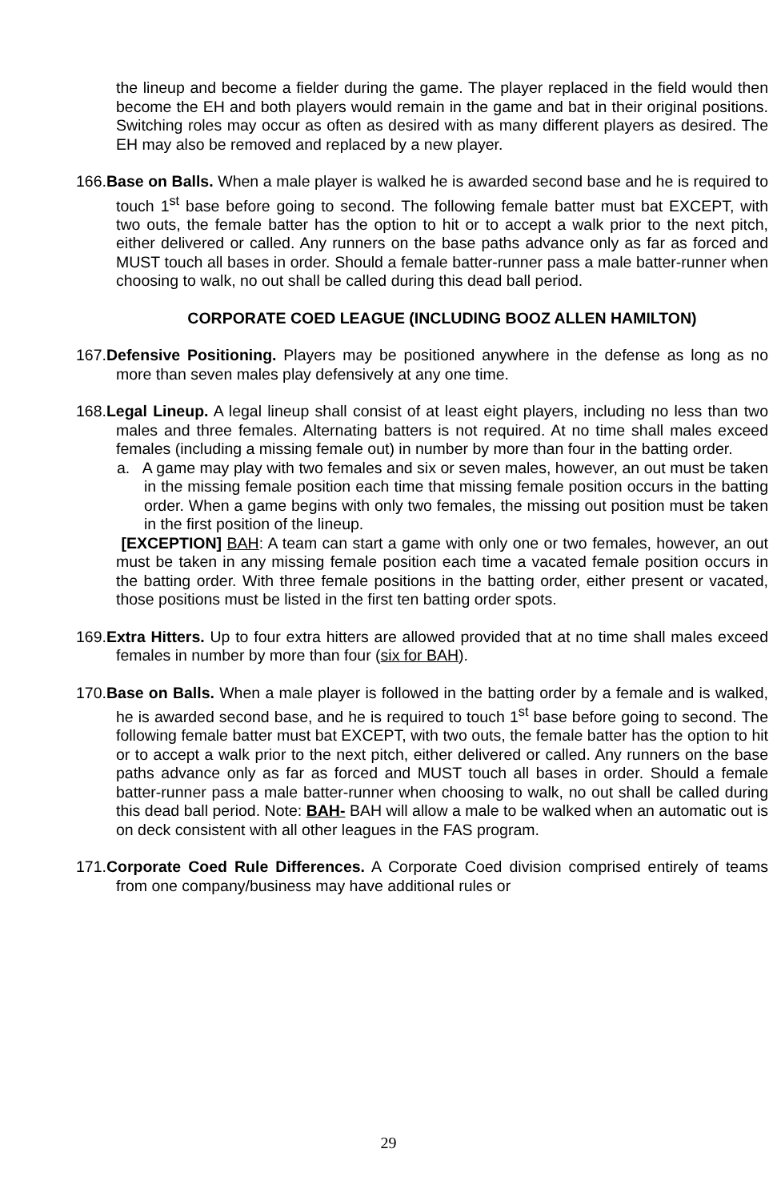the lineup and become a fielder during the game. The player replaced in the field would then become the EH and both players would remain in the game and bat in their original positions. Switching roles may occur as often as desired with as many different players as desired. The EH may also be removed and replaced by a new player.
166. Base on Balls. When a male player is walked he is awarded second base and he is required to touch 1<sup>st</sup> base before going to second. The following female batter must bat EXCEPT, with two outs, the female batter has the option to hit or to accept a walk prior to the next pitch, either delivered or called. Any runners on the base paths advance only as far as forced and MUST touch all bases in order. Should a female batter-runner pass a male batter-runner when choosing to walk, no out shall be called during this dead ball period.
CORPORATE COED LEAGUE (INCLUDING BOOZ ALLEN HAMILTON)
167. Defensive Positioning. Players may be positioned anywhere in the defense as long as no more than seven males play defensively at any one time.
168. Legal Lineup. A legal lineup shall consist of at least eight players, including no less than two males and three females. Alternating batters is not required. At no time shall males exceed females (including a missing female out) in number by more than four in the batting order.
a. A game may play with two females and six or seven males, however, an out must be taken in the missing female position each time that missing female position occurs in the batting order. When a game begins with only two females, the missing out position must be taken in the first position of the lineup.
[EXCEPTION] BAH: A team can start a game with only one or two females, however, an out must be taken in any missing female position each time a vacated female position occurs in the batting order. With three female positions in the batting order, either present or vacated, those positions must be listed in the first ten batting order spots.
169. Extra Hitters. Up to four extra hitters are allowed provided that at no time shall males exceed females in number by more than four (six for BAH).
170. Base on Balls. When a male player is followed in the batting order by a female and is walked, he is awarded second base, and he is required to touch 1<sup>st</sup> base before going to second. The following female batter must bat EXCEPT, with two outs, the female batter has the option to hit or to accept a walk prior to the next pitch, either delivered or called. Any runners on the base paths advance only as far as forced and MUST touch all bases in order. Should a female batter-runner pass a male batter-runner when choosing to walk, no out shall be called during this dead ball period. Note: BAH- BAH will allow a male to be walked when an automatic out is on deck consistent with all other leagues in the FAS program.
171. Corporate Coed Rule Differences. A Corporate Coed division comprised entirely of teams from one company/business may have additional rules or
29